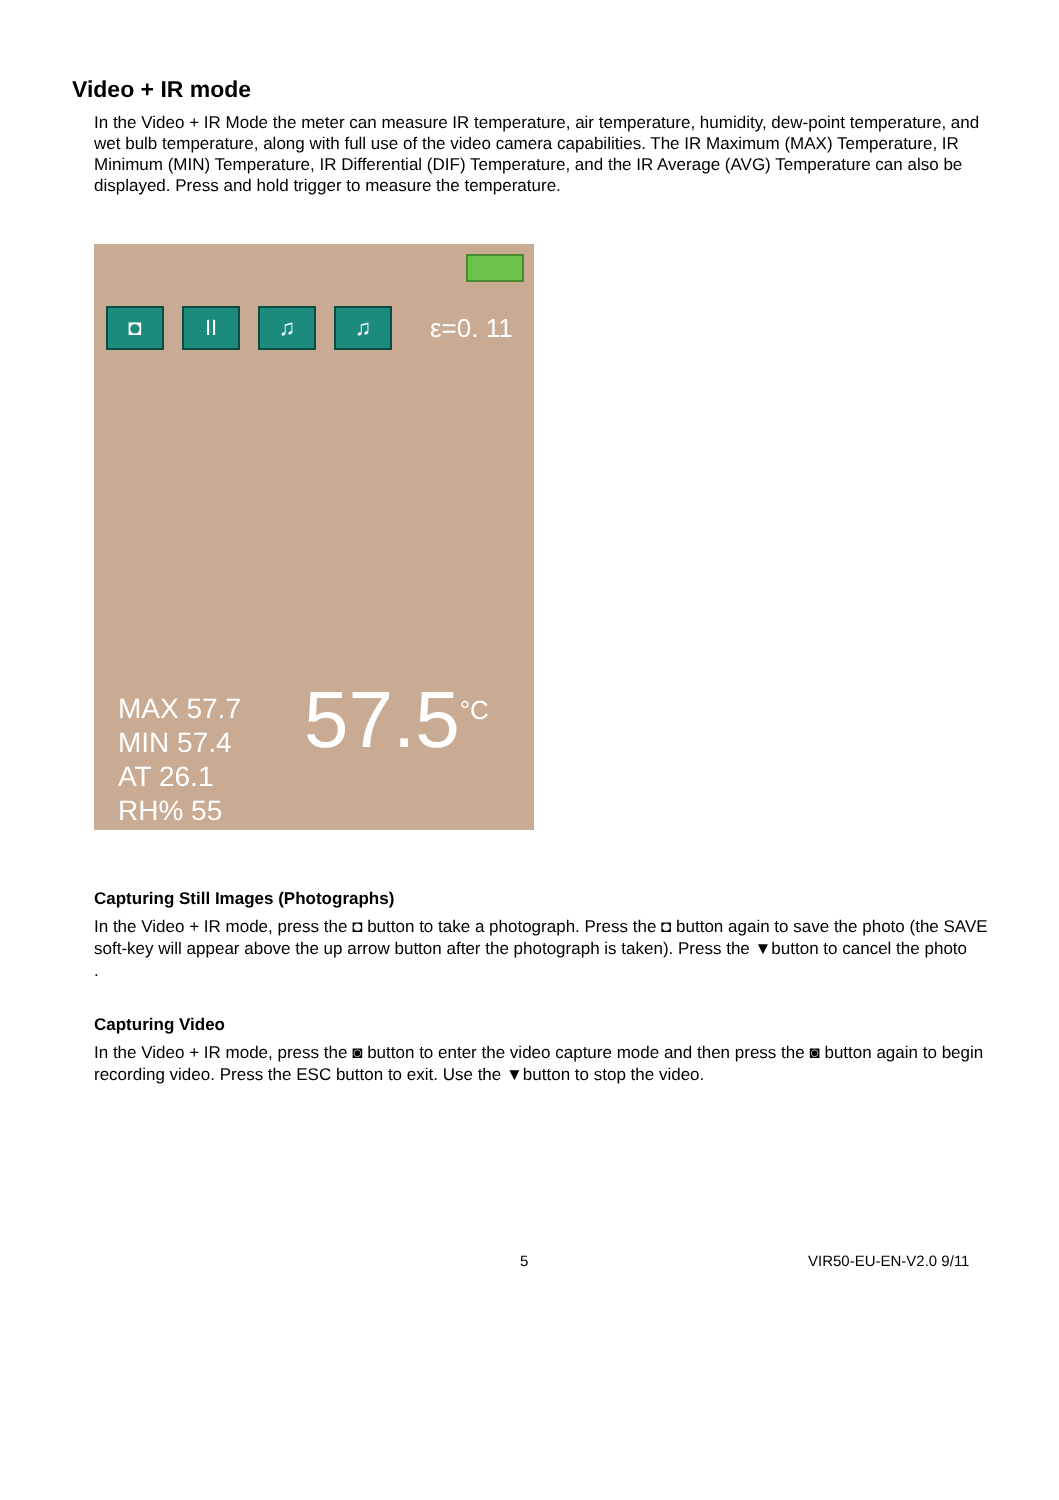Video + IR mode
In the Video + IR Mode the meter can measure IR temperature, air temperature, humidity, dew-point temperature, and wet bulb temperature, along with full use of the video camera capabilities. The IR Maximum (MAX) Temperature, IR Minimum (MIN) Temperature, IR Differential (DIF) Temperature, and the IR Average (AVG) Temperature can also be displayed. Press and hold trigger to measure the temperature.
◘ II ♫ ♫
ε=0. 11
MAX 57.7
MIN 57.4
AT 26.1
RH% 55
57.5<sup>°C</sup>
Capturing Still Images (Photographs)
In the Video + IR mode, press the ◘ button to take a photograph. Press the ◘ button again to save the photo (the SAVE soft-key will appear above the up arrow button after the photograph is taken). Press the ▼button to cancel the photo
.
Capturing Video
In the Video + IR mode, press the ◙ button to enter the video capture mode and then press the ◙ button again to begin recording video. Press the ESC button to exit. Use the ▼button to stop the video.
5 VIR50-EU-EN-V2.0 9/11